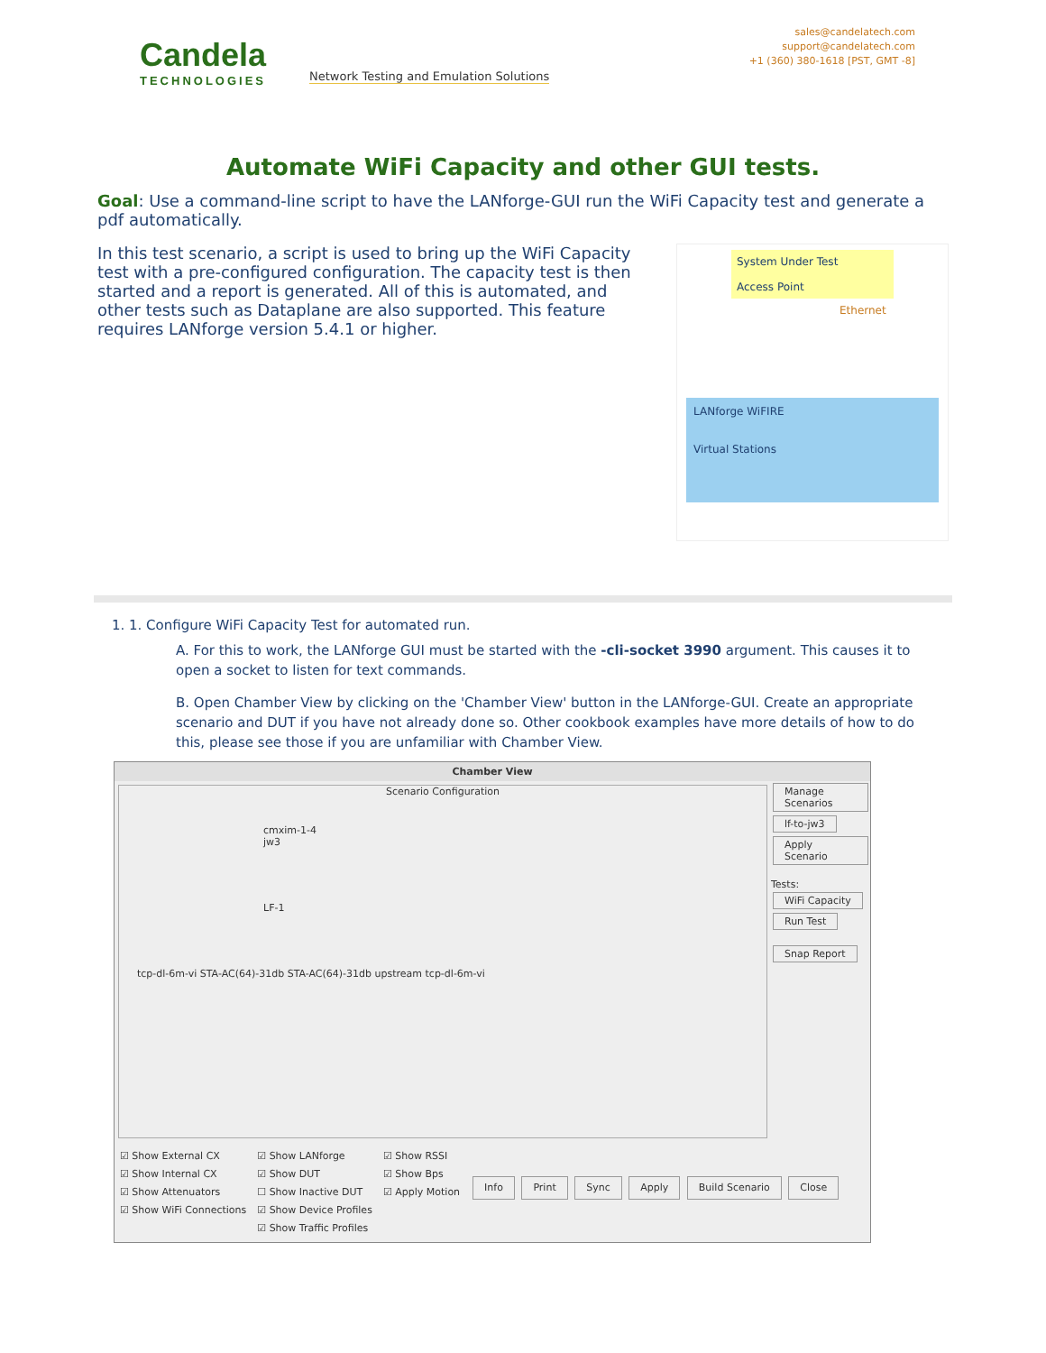Candela
TECHNOLOGIES
Network Testing and Emulation Solutions
sales@candelatech.com
support@candelatech.com
+1 (360) 380-1618 [PST, GMT -8]
Automate WiFi Capacity and other GUI tests.
Goal: Use a command-line script to have the LANforge-GUI run the WiFi Capacity test and generate a pdf automatically.
In this test scenario, a script is used to bring up the WiFi Capacity test with a pre-configured configuration. The capacity test is then started and a report is generated. All of this is automated, and other tests such as Dataplane are also supported. This feature requires LANforge version 5.4.1 or higher.
System Under Test
Access Point
Ethernet
LANforge WiFIRE
Virtual Stations
1. 1. Configure WiFi Capacity Test for automated run.
A. For this to work, the LANforge GUI must be started with the -cli-socket 3990 argument. This causes it to open a socket to listen for text commands.
B. Open Chamber View by clicking on the 'Chamber View' button in the LANforge-GUI. Create an appropriate scenario and DUT if you have not already done so. Other cookbook examples have more details of how to do this, please see those if you are unfamiliar with Chamber View.
Chamber View
Scenario Configuration
cmxim-1-4
jw3
LF-1
tcp-dl-6m-vi STA-AC(64)-31db STA-AC(64)-31db upstream tcp-dl-6m-vi
Manage Scenarios
lf-to-jw3
Apply Scenario
Tests:
WiFi Capacity
Run Test
Snap Report
☑ Show External CX
☑ Show Internal CX
☑ Show Attenuators
☑ Show WiFi Connections
☑ Show LANforge
☑ Show DUT
☐ Show Inactive DUT
☑ Show Device Profiles
☑ Show Traffic Profiles
☑ Show RSSI
☑ Show Bps
☑ Apply Motion
Info Print Sync Apply Build Scenario Close